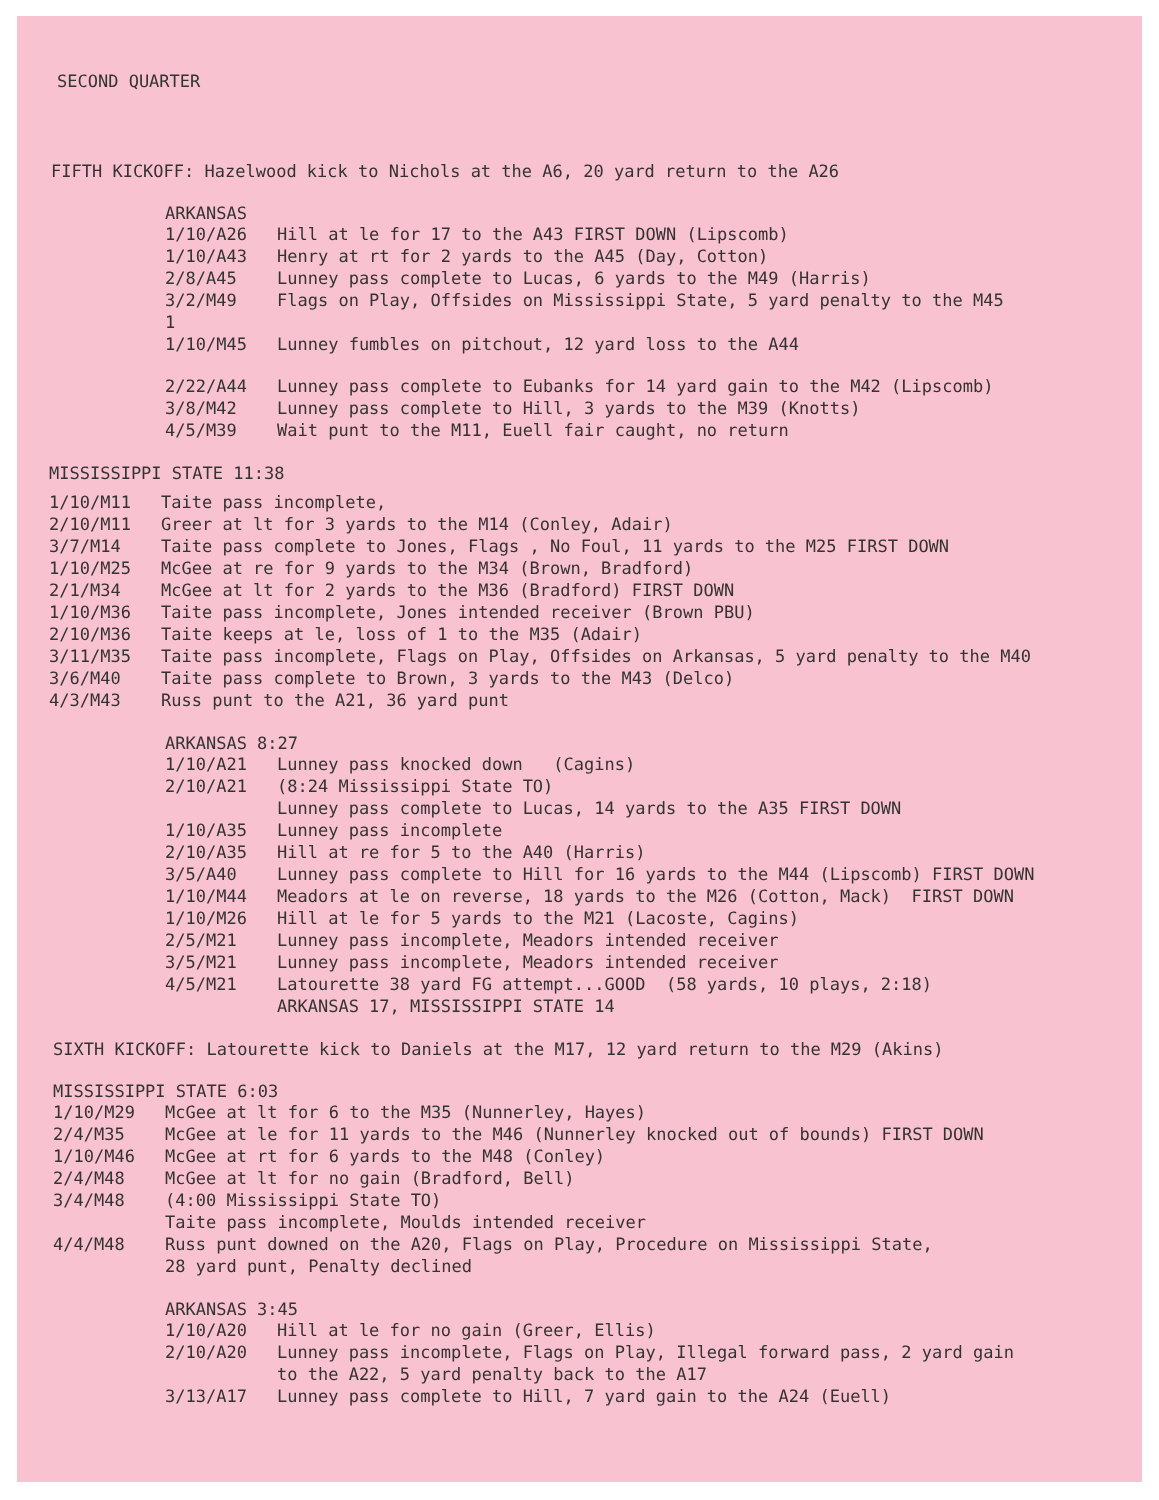SECOND QUARTER
FIFTH KICKOFF: Hazelwood kick to Nichols at the A6, 20 yard return to the A26
ARKANSAS
| 1/10/A26 | Hill at le for 17 to the A43 FIRST DOWN (Lipscomb) |
| 1/10/A43 | Henry at rt for 2 yards to the A45 (Day, Cotton) |
| 2/8/A45 | Lunney pass complete to Lucas, 6 yards to the M49 (Harris) |
| 3/2/M49 1 | Flags on Play, Offsides on Mississippi State, 5 yard penalty to the M45 |
| 1/10/M45 | Lunney fumbles on pitchout, 12 yard loss to the A44 |
| 2/22/A44 | Lunney pass complete to Eubanks for 14 yard gain to the M42 (Lipscomb) |
| 3/8/M42 | Lunney pass complete to Hill, 3 yards to the M39 (Knotts) |
| 4/5/M39 | Wait punt to the M11, Euell fair caught, no return |
MISSISSIPPI STATE 11:38
| 1/10/M11 | Taite pass incomplete, |
| 2/10/M11 | Greer at lt for 3 yards to the M14 (Conley, Adair) |
| 3/7/M14 | Taite pass complete to Jones, Flags , No Foul, 11 yards to the M25 FIRST DOWN |
| 1/10/M25 | McGee at re for 9 yards to the M34 (Brown, Bradford) |
| 2/1/M34 | McGee at lt for 2 yards to the M36 (Bradford) FIRST DOWN |
| 1/10/M36 | Taite pass incomplete, Jones intended receiver (Brown PBU) |
| 2/10/M36 | Taite keeps at le, loss of 1 to the M35 (Adair) |
| 3/11/M35 | Taite pass incomplete, Flags on Play, Offsides on Arkansas, 5 yard penalty to the M40 |
| 3/6/M40 | Taite pass complete to Brown, 3 yards to the M43 (Delco) |
| 4/3/M43 | Russ punt to the A21, 36 yard punt |
ARKANSAS 8:27
| 1/10/A21 | Lunney pass knocked down (Cagins) |
| 2/10/A21 | (8:24 Mississippi State TO) Lunney pass complete to Lucas, 14 yards to the A35 FIRST DOWN |
| 1/10/A35 | Lunney pass incomplete |
| 2/10/A35 | Hill at re for 5 to the A40 (Harris) |
| 3/5/A40 | Lunney pass complete to Hill for 16 yards to the M44 (Lipscomb) FIRST DOWN |
| 1/10/M44 | Meadors at le on reverse, 18 yards to the M26 (Cotton, Mack) FIRST DOWN |
| 1/10/M26 | Hill at le for 5 yards to the M21 (Lacoste, Cagins) |
| 2/5/M21 | Lunney pass incomplete, Meadors intended receiver |
| 3/5/M21 | Lunney pass incomplete, Meadors intended receiver |
| 4/5/M21 | Latourette 38 yard FG attempt...GOOD (58 yards, 10 plays, 2:18) ARKANSAS 17, MISSISSIPPI STATE 14 |
SIXTH KICKOFF: Latourette kick to Daniels at the M17, 12 yard return to the M29 (Akins)
MISSISSIPPI STATE 6:03
| 1/10/M29 | McGee at lt for 6 to the M35 (Nunnerley, Hayes) |
| 2/4/M35 | McGee at le for 11 yards to the M46 (Nunnerley knocked out of bounds) FIRST DOWN |
| 1/10/M46 | McGee at rt for 6 yards to the M48 (Conley) |
| 2/4/M48 | McGee at lt for no gain (Bradford, Bell) |
| 3/4/M48 | (4:00 Mississippi State TO) Taite pass incomplete, Moulds intended receiver |
| 4/4/M48 | Russ punt downed on the A20, Flags on Play, Procedure on Mississippi State, 28 yard punt, Penalty declined |
ARKANSAS 3:45
| 1/10/A20 | Hill at le for no gain (Greer, Ellis) |
| 2/10/A20 | Lunney pass incomplete, Flags on Play, Illegal forward pass, 2 yard gain to the A22, 5 yard penalty back to the A17 |
| 3/13/A17 | Lunney pass complete to Hill, 7 yard gain to the A24 (Euell) |